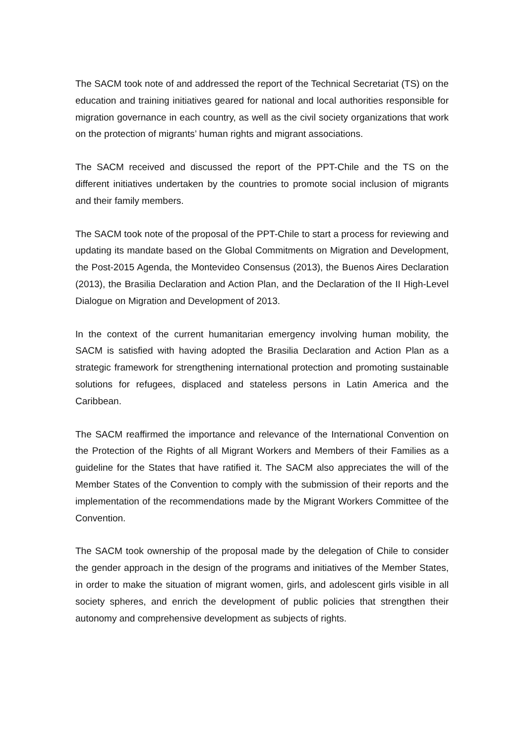The SACM took note of and addressed the report of the Technical Secretariat (TS) on the education and training initiatives geared for national and local authorities responsible for migration governance in each country, as well as the civil society organizations that work on the protection of migrants’ human rights and migrant associations.
The SACM received and discussed the report of the PPT-Chile and the TS on the different initiatives undertaken by the countries to promote social inclusion of migrants and their family members.
The SACM took note of the proposal of the PPT-Chile to start a process for reviewing and updating its mandate based on the Global Commitments on Migration and Development, the Post-2015 Agenda, the Montevideo Consensus (2013), the Buenos Aires Declaration (2013), the Brasilia Declaration and Action Plan, and the Declaration of the II High-Level Dialogue on Migration and Development of 2013.
In the context of the current humanitarian emergency involving human mobility, the SACM is satisfied with having adopted the Brasilia Declaration and Action Plan as a strategic framework for strengthening international protection and promoting sustainable solutions for refugees, displaced and stateless persons in Latin America and the Caribbean.
The SACM reaffirmed the importance and relevance of the International Convention on the Protection of the Rights of all Migrant Workers and Members of their Families as a guideline for the States that have ratified it. The SACM also appreciates the will of the Member States of the Convention to comply with the submission of their reports and the implementation of the recommendations made by the Migrant Workers Committee of the Convention.
The SACM took ownership of the proposal made by the delegation of Chile to consider the gender approach in the design of the programs and initiatives of the Member States, in order to make the situation of migrant women, girls, and adolescent girls visible in all society spheres, and enrich the development of public policies that strengthen their autonomy and comprehensive development as subjects of rights.